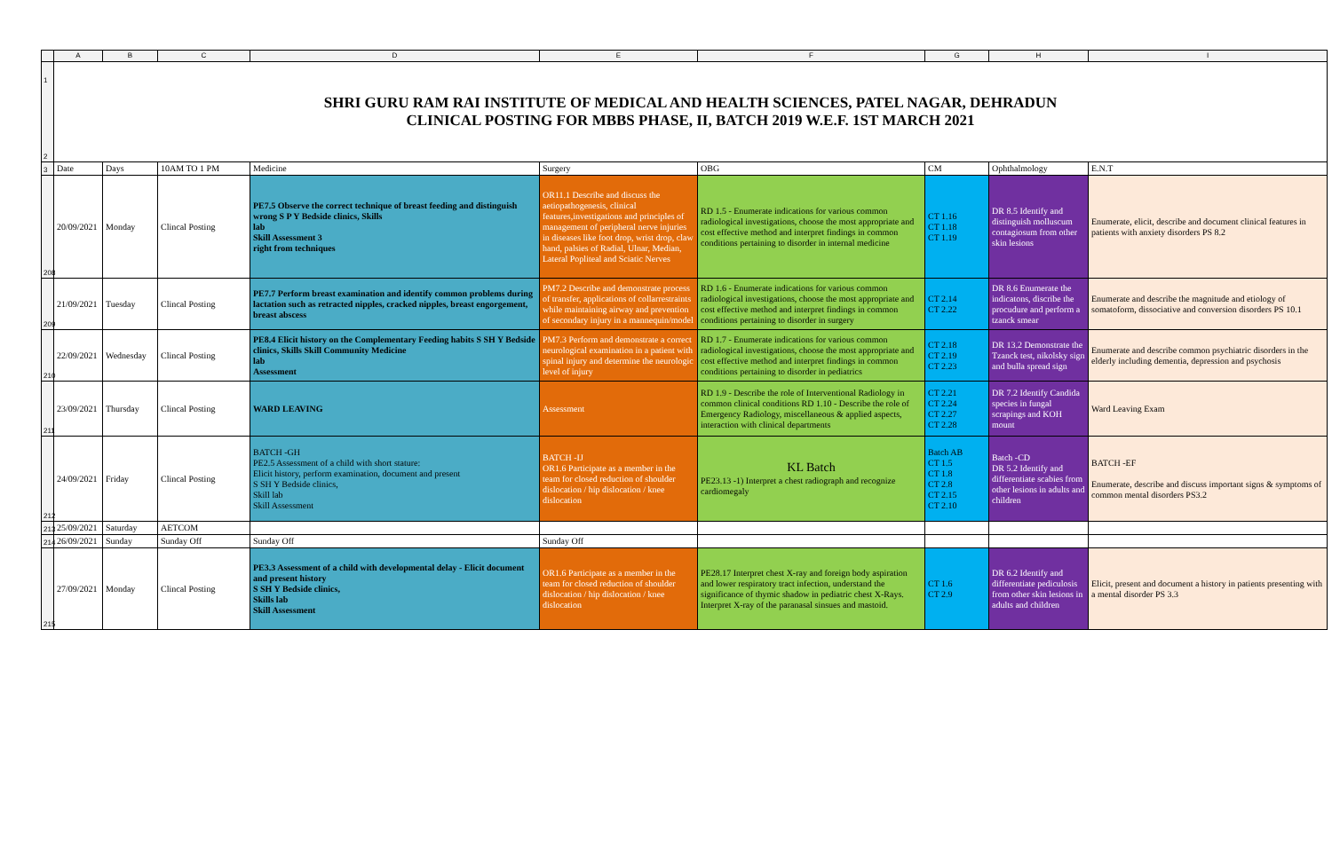| | A | B | C | D | E | F | G | H | I |
| --- | --- | --- | --- | --- | --- | --- | --- | --- | --- |
| 1 2 | SHRI GURU RAM RAI INSTITUTE OF MEDICAL AND HEALTH SCIENCES, PATEL NAGAR, DEHRADUN CLINICAL POSTING FOR MBBS PHASE, II, BATCH 2019 W.E.F. 1ST MARCH 2021 | | | | | | | | |
| 3 | Date | Days | 10AM TO 1 PM | Medicine | Surgery | OBG | CM | Ophthalmology | E.N.T |
| 208 | 20/09/2021 | Monday | Clincal Posting | PE7.5 Observe the correct technique of breast feeding and distinguish wrong S P Y Bedside clinics, Skills lab Skill Assessment 3 right from techniques | OR11.1 Describe and discuss the aetiopathogenesis, clinical features,investigations and principles of management of peripheral nerve injuries in diseases like foot drop, wrist drop, claw hand, palsies of Radial, Ulnar, Median, Lateral Popliteal and Sciatic Nerves | RD 1.5 - Enumerate indications for various common radiological investigations, choose the most appropriate and cost effective method and interpret findings in common conditions pertaining to disorder in internal medicine | CT 1.16 CT 1.18 CT 1.19 | DR 8.5 Identify and distinguish molluscum contagiosum from other skin lesions | Enumerate, elicit, describe and document clinical features in patients with anxiety disorders PS 8.2 |
| 209 | 21/09/2021 | Tuesday | Clincal Posting | PE7.7 Perform breast examination and identify common problems during lactation such as retracted nipples, cracked nipples, breast engorgement, breast abscess | PM7.2 Describe and demonstrate process of transfer, applications of collarrestraints while maintaining airway and prevention of secondary injury in a mannequin/model | RD 1.6 - Enumerate indications for various common radiological investigations, choose the most appropriate and cost effective method and interpret findings in common conditions pertaining to disorder in surgery | CT 2.14 CT 2.22 | DR 8.6 Enumerate the indicatons, discribe the procudure and perform a tzanck smear | Enumerate and describe the magnitude and etiology of somatoform, dissociative and conversion disorders PS 10.1 |
| 210 | 22/09/2021 | Wednesday | Clincal Posting | PE8.4 Elicit history on the Complementary Feeding habits S SH Y Bedside clinics, Skills Skill Community Medicine lab Assessment | PM7.3 Perform and demonstrate a correct neurological examination in a patient with spinal injury and determine the neurologic level of injury | RD 1.7 - Enumerate indications for various common radiological investigations, choose the most appropriate and cost effective method and interpret findings in common conditions pertaining to disorder in pediatrics | CT 2.18 CT 2.19 CT 2.23 | DR 13.2 Demonstrate the Tzanck test, nikolsky sign and bulla spread sign | Enumerate and describe common psychiatric disorders in the elderly including dementia, depression and psychosis |
| 211 | 23/09/2021 | Thursday | Clincal Posting | WARD LEAVING | Assessment | RD 1.9 - Describe the role of Interventional Radiology in common clinical conditions RD 1.10 - Describe the role of Emergency Radiology, miscellaneous & applied aspects, interaction with clinical departments | CT 2.21 CT 2.24 CT 2.27 CT 2.28 | DR 7.2 Identify Candida species in fungal scrapings and KOH mount | Ward Leaving Exam |
| 212 | 24/09/2021 | Friday | Clincal Posting | BATCH -GH PE2.5 Assessment of a child with short stature: Elicit history, perform examination, document and present S SH Y Bedside clinics, Skill lab Skill Assessment | BATCH -IJ OR1.6 Participate as a member in the team for closed reduction of shoulder dislocation / hip dislocation / knee dislocation | KL Batch PE23.13 -1) Interpret a chest radiograph and recognize cardiomegaly | Batch AB CT 1.5 CT 1.8 CT 2.8 CT 2.15 CT 2.10 | Batch -CD DR 5.2 Identify and differentiate scabies from other lesions in adults and children | BATCH -EF Enumerate, describe and discuss important signs & symptoms of common mental disorders PS3.2 |
| 213 | 25/09/2021 | Saturday | AETCOM | | | | | | |
| 214 | 26/09/2021 | Sunday | Sunday Off | Sunday Off | Sunday Off | | | | |
| 215 | 27/09/2021 | Monday | Clincal Posting | PE3.3 Assessment of a child with developmental delay - Elicit document and present history S SH Y Bedside clinics, Skills lab Skill Assessment | OR1.6 Participate as a member in the team for closed reduction of shoulder dislocation / hip dislocation / knee dislocation | PE28.17 Interpret chest X-ray and foreign body aspiration and lower respiratory tract infection, understand the significance of thymic shadow in pediatric chest X-Rays. Interpret X-ray of the paranasal sinsues and mastoid. | CT 1.6 CT 2.9 | DR 6.2 Identify and differentiate pediculosis from other skin lesions in adults and children | Elicit, present and document a history in patients presenting with a mental disorder PS 3.3 |